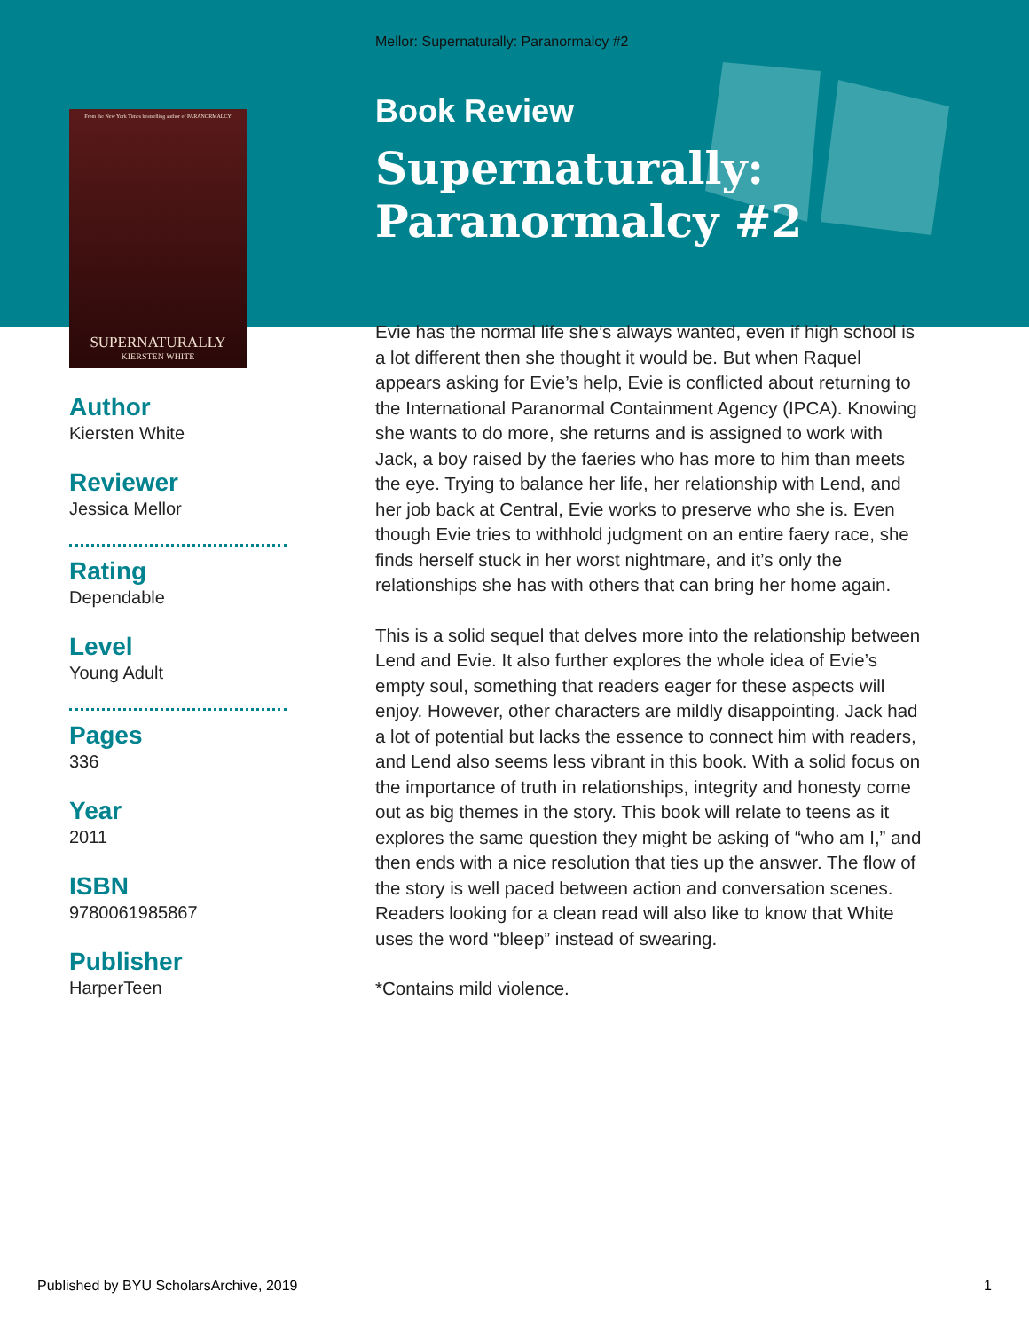Mellor: Supernaturally: Paranormalcy #2
From the New York Times bestselling author of PARANORMALCY
SUPERNATURALLY
KIERSTEN WHITE
Author
Kiersten White
Reviewer
Jessica Mellor
Rating
Dependable
Level
Young Adult
Pages
336
Year
2011
ISBN
9780061985867
Publisher
HarperTeen
Book Review
Supernaturally: Paranormalcy #2
Evie has the normal life she’s always wanted, even if high school is a lot different then she thought it would be. But when Raquel appears asking for Evie’s help, Evie is conflicted about returning to the International Paranormal Containment Agency (IPCA). Knowing she wants to do more, she returns and is assigned to work with Jack, a boy raised by the faeries who has more to him than meets the eye. Trying to balance her life, her relationship with Lend, and her job back at Central, Evie works to preserve who she is. Even though Evie tries to withhold judgment on an entire faery race, she finds herself stuck in her worst nightmare, and it’s only the relationships she has with others that can bring her home again.
This is a solid sequel that delves more into the relationship between Lend and Evie. It also further explores the whole idea of Evie’s empty soul, something that readers eager for these aspects will enjoy. However, other characters are mildly disappointing. Jack had a lot of potential but lacks the essence to connect him with readers, and Lend also seems less vibrant in this book. With a solid focus on the importance of truth in relationships, integrity and honesty come out as big themes in the story. This book will relate to teens as it explores the same question they might be asking of “who am I,” and then ends with a nice resolution that ties up the answer. The flow of the story is well paced between action and conversation scenes. Readers looking for a clean read will also like to know that White uses the word “bleep” instead of swearing.
*Contains mild violence.
Published by BYU ScholarsArchive, 2019 1